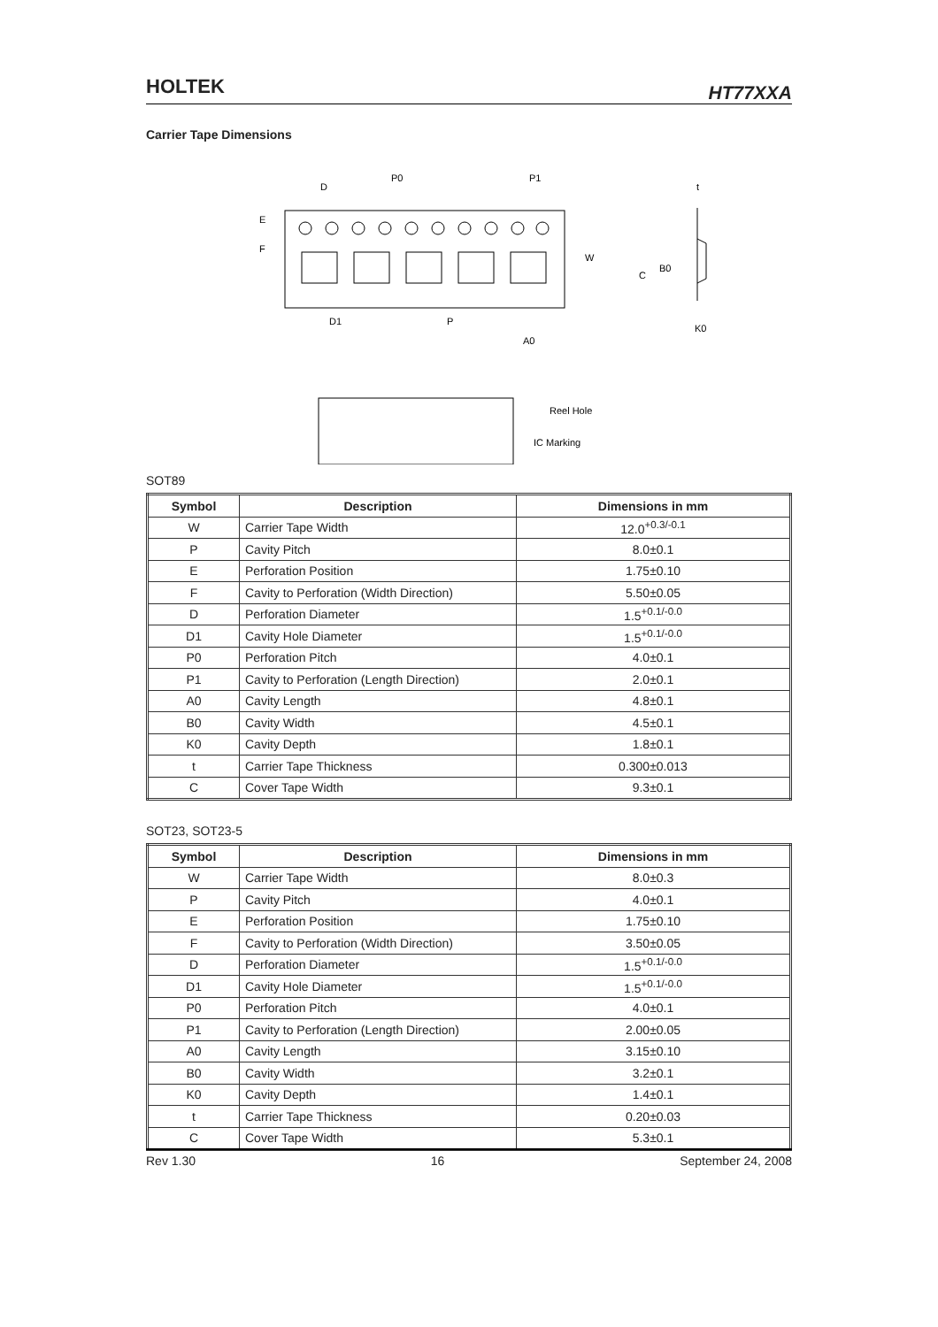HOLTEK HT77XXA
Carrier Tape Dimensions
D
P0
P1
E
F
W
D1
P
A0
t
C
B0
K0
Reel Hole
IC Marking
SOT89
| Symbol | Description | Dimensions in mm |
| --- | --- | --- |
| W | Carrier Tape Width | 12.0<sup>+0.3/-0.1</sup> |
| P | Cavity Pitch | 8.0±0.1 |
| E | Perforation Position | 1.75±0.10 |
| F | Cavity to Perforation (Width Direction) | 5.50±0.05 |
| D | Perforation Diameter | 1.5<sup>+0.1/-0.0</sup> |
| D1 | Cavity Hole Diameter | 1.5<sup>+0.1/-0.0</sup> |
| P0 | Perforation Pitch | 4.0±0.1 |
| P1 | Cavity to Perforation (Length Direction) | 2.0±0.1 |
| A0 | Cavity Length | 4.8±0.1 |
| B0 | Cavity Width | 4.5±0.1 |
| K0 | Cavity Depth | 1.8±0.1 |
| t | Carrier Tape Thickness | 0.300±0.013 |
| C | Cover Tape Width | 9.3±0.1 |
SOT23, SOT23-5
| Symbol | Description | Dimensions in mm |
| --- | --- | --- |
| W | Carrier Tape Width | 8.0±0.3 |
| P | Cavity Pitch | 4.0±0.1 |
| E | Perforation Position | 1.75±0.10 |
| F | Cavity to Perforation (Width Direction) | 3.50±0.05 |
| D | Perforation Diameter | 1.5<sup>+0.1/-0.0</sup> |
| D1 | Cavity Hole Diameter | 1.5<sup>+0.1/-0.0</sup> |
| P0 | Perforation Pitch | 4.0±0.1 |
| P1 | Cavity to Perforation (Length Direction) | 2.00±0.05 |
| A0 | Cavity Length | 3.15±0.10 |
| B0 | Cavity Width | 3.2±0.1 |
| K0 | Cavity Depth | 1.4±0.1 |
| t | Carrier Tape Thickness | 0.20±0.03 |
| C | Cover Tape Width | 5.3±0.1 |
Rev 1.30 16 September 24, 2008